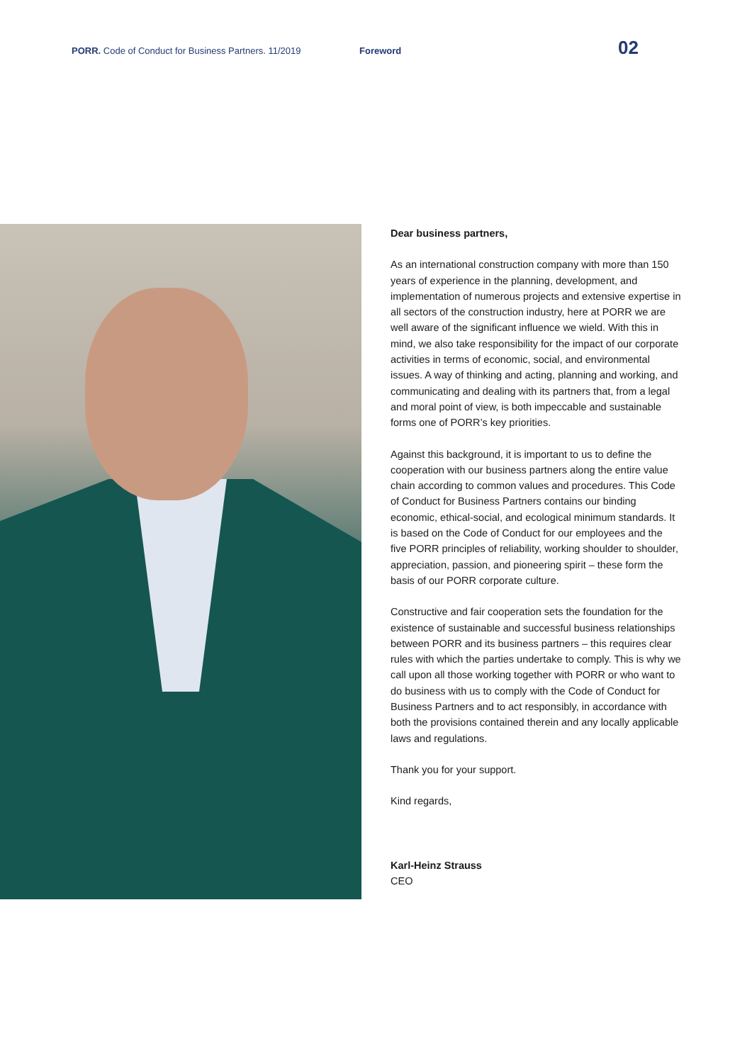PORR. Code of Conduct for Business Partners. 11/2019 Foreword
02
Dear business partners,
As an international construction company with more than 150 years of experience in the planning, development, and implementation of numerous projects and extensive expertise in all sectors of the construction industry, here at PORR we are well aware of the significant influence we wield. With this in mind, we also take responsibility for the impact of our corporate activities in terms of economic, social, and environmental issues. A way of thinking and acting, planning and working, and communicating and dealing with its partners that, from a legal and moral point of view, is both impeccable and sustainable forms one of PORR’s key priorities.
Against this background, it is important to us to define the cooperation with our business partners along the entire value chain according to common values and procedures. This Code of Conduct for Business Partners contains our binding economic, ethical-social, and ecological minimum standards. It is based on the Code of Conduct for our employees and the five PORR principles of reliability, working shoulder to shoulder, appreciation, passion, and pioneering spirit – these form the basis of our PORR corporate culture.
Constructive and fair cooperation sets the foundation for the existence of sustainable and successful business relationships between PORR and its business partners – this requires clear rules with which the parties undertake to comply. This is why we call upon all those working together with PORR or who want to do business with us to comply with the Code of Conduct for Business Partners and to act responsibly, in accordance with both the provisions contained therein and any locally applicable laws and regulations.
Thank you for your support.
Kind regards,
Karl-Heinz Strauss
CEO